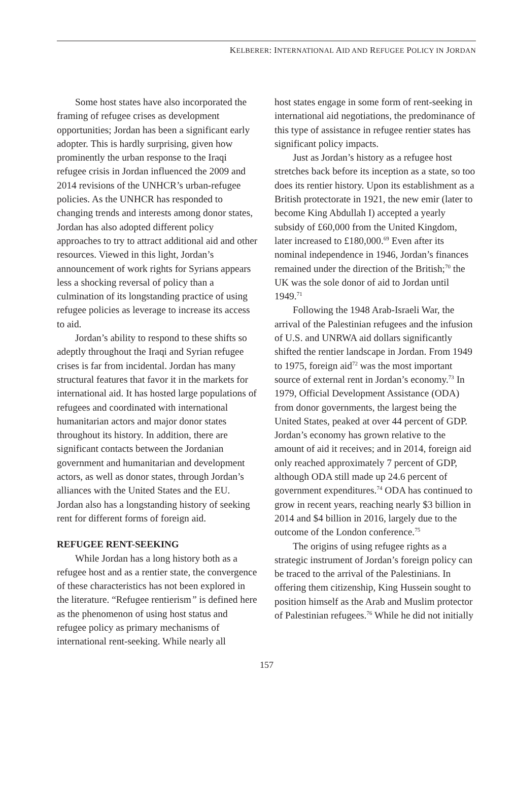KELBERER: INTERNATIONAL AID AND REFUGEE POLICY IN JORDAN
Some host states have also incorporated the framing of refugee crises as development opportunities; Jordan has been a significant early adopter. This is hardly surprising, given how prominently the urban response to the Iraqi refugee crisis in Jordan influenced the 2009 and 2014 revisions of the UNHCR’s urban-refugee policies. As the UNHCR has responded to changing trends and interests among donor states, Jordan has also adopted different policy approaches to try to attract additional aid and other resources. Viewed in this light, Jordan’s announcement of work rights for Syrians appears less a shocking reversal of policy than a culmination of its longstanding practice of using refugee policies as leverage to increase its access to aid.
Jordan’s ability to respond to these shifts so adeptly throughout the Iraqi and Syrian refugee crises is far from incidental. Jordan has many structural features that favor it in the markets for international aid. It has hosted large populations of refugees and coordinated with international humanitarian actors and major donor states throughout its history. In addition, there are significant contacts between the Jordanian government and humanitarian and development actors, as well as donor states, through Jordan’s alliances with the United States and the EU. Jordan also has a longstanding history of seeking rent for different forms of foreign aid.
REFUGEE RENT-SEEKING
While Jordan has a long history both as a refugee host and as a rentier state, the convergence of these characteristics has not been explored in the literature. “Refugee rentierism” is defined here as the phenomenon of using host status and refugee policy as primary mechanisms of international rent-seeking. While nearly all
host states engage in some form of rent-seeking in international aid negotiations, the predominance of this type of assistance in refugee rentier states has significant policy impacts.
Just as Jordan’s history as a refugee host stretches back before its inception as a state, so too does its rentier history. Upon its establishment as a British protectorate in 1921, the new emir (later to become King Abdullah I) accepted a yearly subsidy of £60,000 from the United Kingdom, later increased to £180,000.<sup>69</sup> Even after its nominal independence in 1946, Jordan’s finances remained under the direction of the British;<sup>70</sup> the UK was the sole donor of aid to Jordan until 1949.<sup>71</sup>
Following the 1948 Arab-Israeli War, the arrival of the Palestinian refugees and the infusion of U.S. and UNRWA aid dollars significantly shifted the rentier landscape in Jordan. From 1949 to 1975, foreign aid<sup>72</sup> was the most important source of external rent in Jordan’s economy.<sup>73</sup> In 1979, Official Development Assistance (ODA) from donor governments, the largest being the United States, peaked at over 44 percent of GDP. Jordan’s economy has grown relative to the amount of aid it receives; and in 2014, foreign aid only reached approximately 7 percent of GDP, although ODA still made up 24.6 percent of government expenditures.<sup>74</sup> ODA has continued to grow in recent years, reaching nearly $3 billion in 2014 and $4 billion in 2016, largely due to the outcome of the London conference.<sup>75</sup>
The origins of using refugee rights as a strategic instrument of Jordan’s foreign policy can be traced to the arrival of the Palestinians. In offering them citizenship, King Hussein sought to position himself as the Arab and Muslim protector of Palestinian refugees.<sup>76</sup> While he did not initially
157